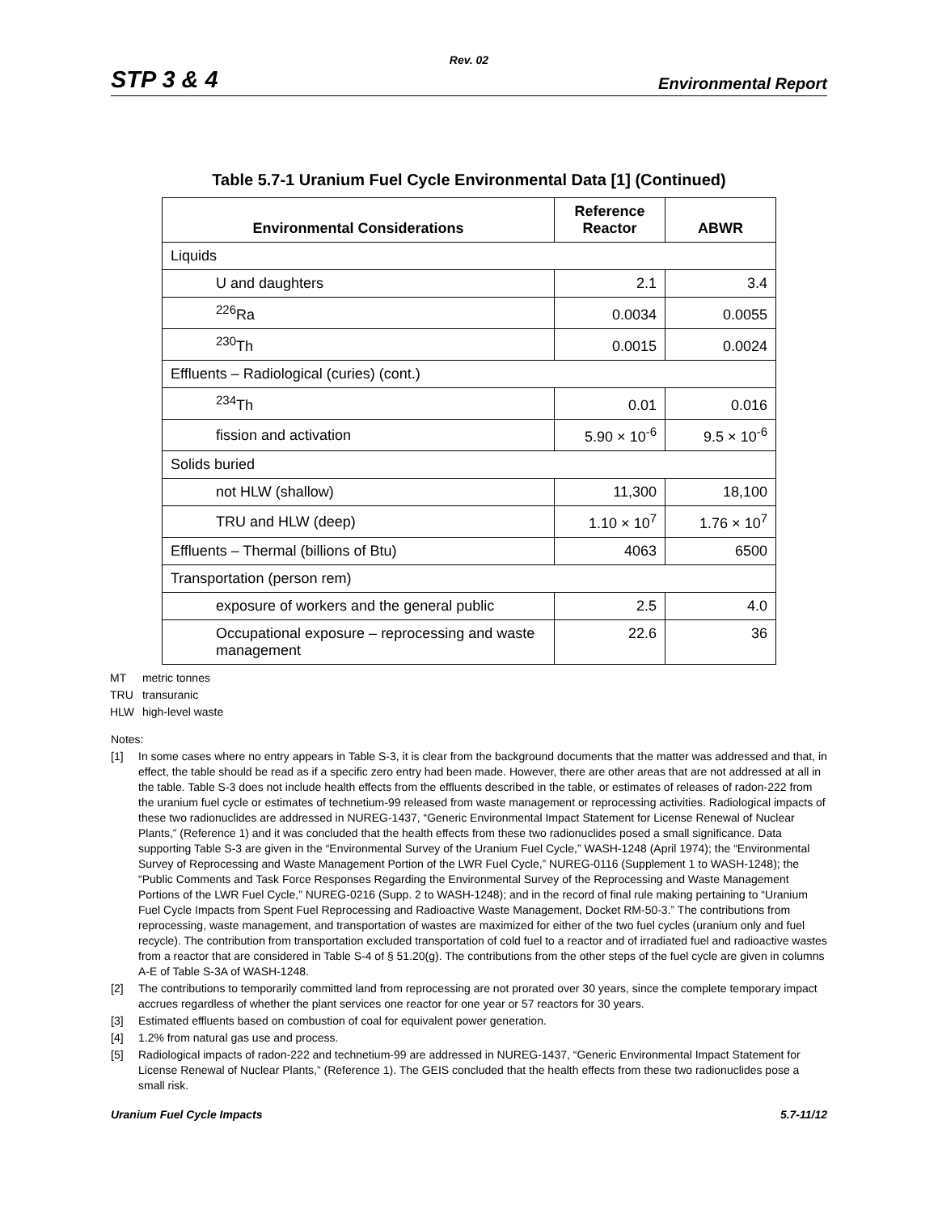Rev. 02
STP 3 & 4 Environmental Report
Table 5.7-1 Uranium Fuel Cycle Environmental Data [1] (Continued)
| Environmental Considerations | Reference Reactor | ABWR |
| --- | --- | --- |
| Liquids | | |
| U and daughters | 2.1 | 3.4 |
| <sup>226</sup>Ra | 0.0034 | 0.0055 |
| <sup>230</sup>Th | 0.0015 | 0.0024 |
| Effluents – Radiological (curies) (cont.) | | |
| <sup>234</sup>Th | 0.01 | 0.016 |
| fission and activation | 5.90 × 10<sup>-6</sup> | 9.5 × 10<sup>-6</sup> |
| Solids buried | | |
| not HLW (shallow) | 11,300 | 18,100 |
| TRU and HLW (deep) | 1.10 × 10<sup>7</sup> | 1.76 × 10<sup>7</sup> |
| Effluents – Thermal (billions of Btu) | 4063 | 6500 |
| Transportation (person rem) | | |
| exposure of workers and the general public | 2.5 | 4.0 |
| Occupational exposure – reprocessing and waste management | 22.6 | 36 |
MT metric tonnes
TRU transuranic
HLW high-level waste
Notes:
[1] In some cases where no entry appears in Table S-3, it is clear from the background documents that the matter was addressed and that, in effect, the table should be read as if a specific zero entry had been made. However, there are other areas that are not addressed at all in the table. Table S-3 does not include health effects from the effluents described in the table, or estimates of releases of radon-222 from the uranium fuel cycle or estimates of technetium-99 released from waste management or reprocessing activities. Radiological impacts of these two radionuclides are addressed in NUREG-1437, “Generic Environmental Impact Statement for License Renewal of Nuclear Plants,” (Reference 1) and it was concluded that the health effects from these two radionuclides posed a small significance. Data supporting Table S-3 are given in the “Environmental Survey of the Uranium Fuel Cycle,” WASH-1248 (April 1974); the “Environmental Survey of Reprocessing and Waste Management Portion of the LWR Fuel Cycle,” NUREG-0116 (Supplement 1 to WASH-1248); the “Public Comments and Task Force Responses Regarding the Environmental Survey of the Reprocessing and Waste Management Portions of the LWR Fuel Cycle,” NUREG-0216 (Supp. 2 to WASH-1248); and in the record of final rule making pertaining to “Uranium Fuel Cycle Impacts from Spent Fuel Reprocessing and Radioactive Waste Management, Docket RM-50-3.” The contributions from reprocessing, waste management, and transportation of wastes are maximized for either of the two fuel cycles (uranium only and fuel recycle). The contribution from transportation excluded transportation of cold fuel to a reactor and of irradiated fuel and radioactive wastes from a reactor that are considered in Table S-4 of § 51.20(g). The contributions from the other steps of the fuel cycle are given in columns A-E of Table S-3A of WASH-1248.
[2] The contributions to temporarily committed land from reprocessing are not prorated over 30 years, since the complete temporary impact accrues regardless of whether the plant services one reactor for one year or 57 reactors for 30 years.
[3] Estimated effluents based on combustion of coal for equivalent power generation.
[4] 1.2% from natural gas use and process.
[5] Radiological impacts of radon-222 and technetium-99 are addressed in NUREG-1437, “Generic Environmental Impact Statement for License Renewal of Nuclear Plants,” (Reference 1). The GEIS concluded that the health effects from these two radionuclides pose a small risk.
Uranium Fuel Cycle Impacts 5.7-11/12